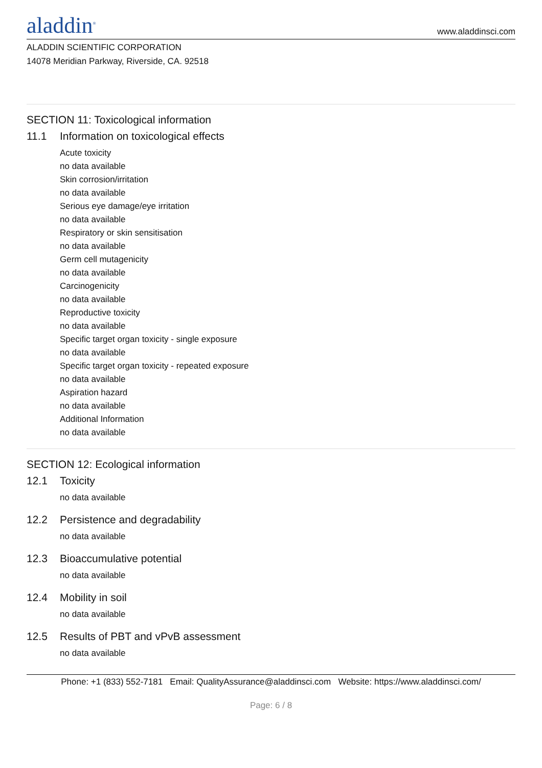aladdin<sup>®</sup>
www.aladdinsci.com
ALADDIN SCIENTIFIC CORPORATION
14078 Meridian Parkway, Riverside, CA. 92518
SECTION 11: Toxicological information
11.1 Information on toxicological effects
Acute toxicity
no data available
Skin corrosion/irritation
no data available
Serious eye damage/eye irritation
no data available
Respiratory or skin sensitisation
no data available
Germ cell mutagenicity
no data available
Carcinogenicity
no data available
Reproductive toxicity
no data available
Specific target organ toxicity - single exposure
no data available
Specific target organ toxicity - repeated exposure
no data available
Aspiration hazard
no data available
Additional Information
no data available
SECTION 12: Ecological information
12.1 Toxicity
no data available
12.2 Persistence and degradability
no data available
12.3 Bioaccumulative potential
no data available
12.4 Mobility in soil
no data available
12.5 Results of PBT and vPvB assessment
no data available
Phone: +1 (833) 552-7181 Email: QualityAssurance@aladdinsci.com Website: https://www.aladdinsci.com/
Page: 6 / 8